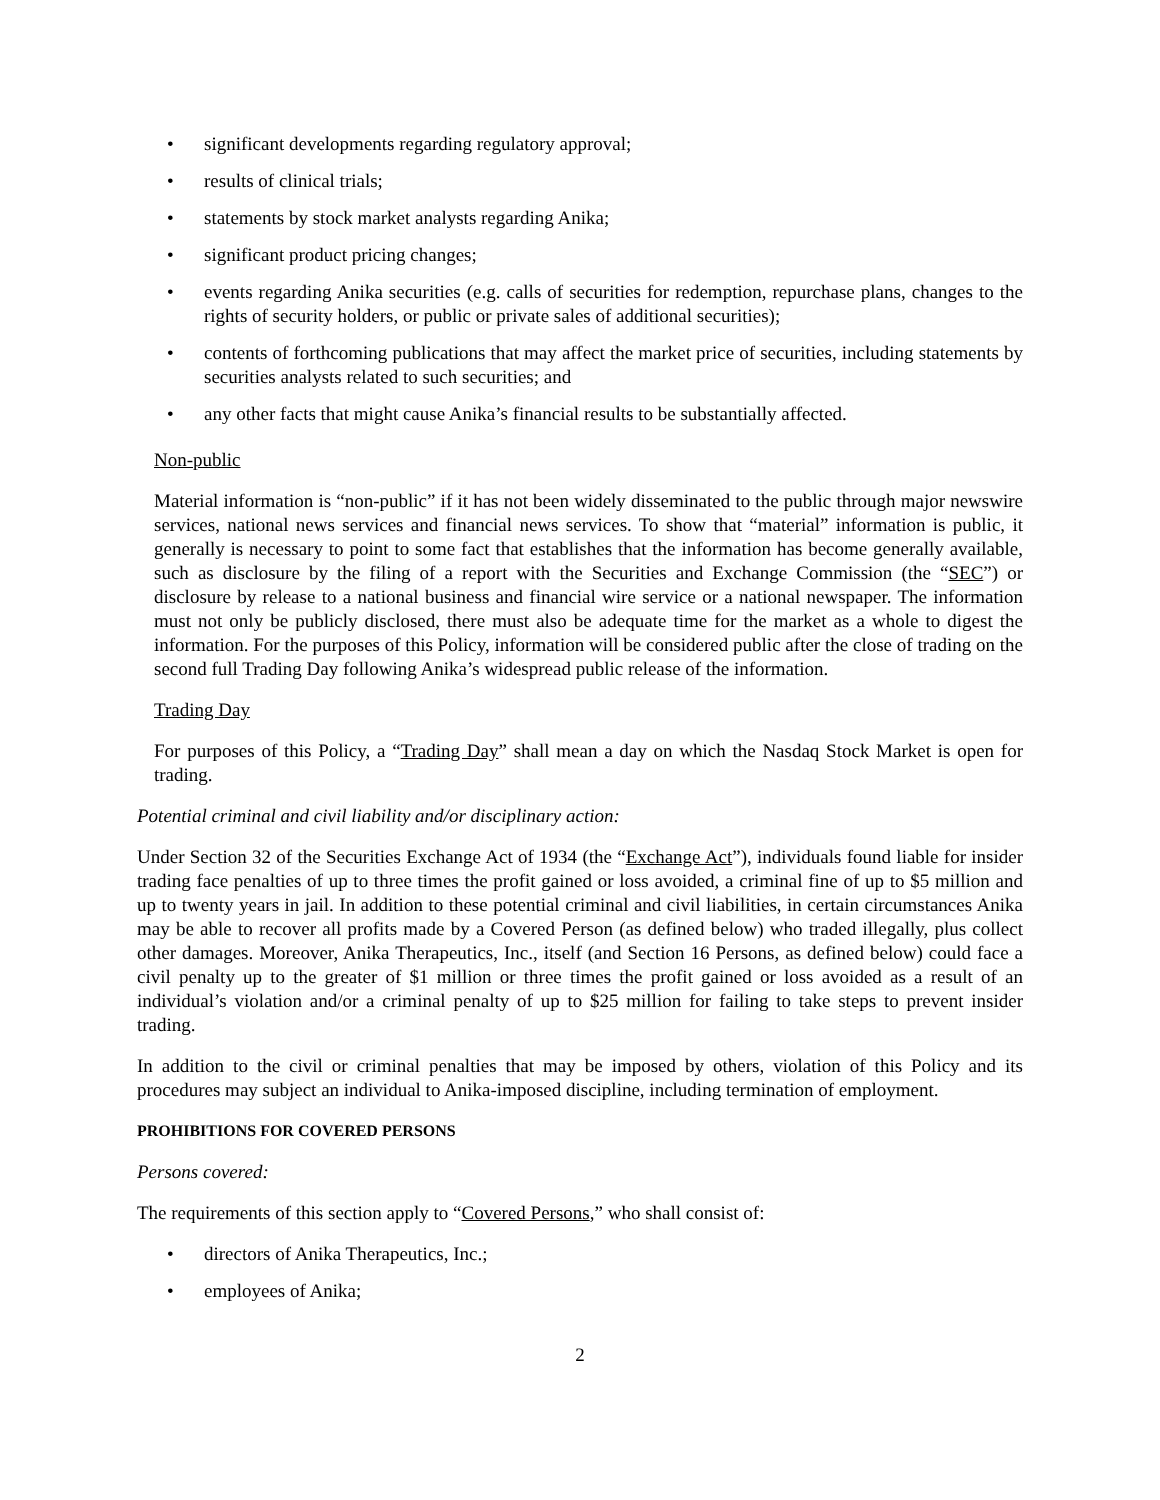• significant developments regarding regulatory approval;
• results of clinical trials;
• statements by stock market analysts regarding Anika;
• significant product pricing changes;
• events regarding Anika securities (e.g. calls of securities for redemption, repurchase plans, changes to the rights of security holders, or public or private sales of additional securities);
• contents of forthcoming publications that may affect the market price of securities, including statements by securities analysts related to such securities; and
• any other facts that might cause Anika’s financial results to be substantially affected.
Non-public
Material information is “non-public” if it has not been widely disseminated to the public through major newswire services, national news services and financial news services. To show that “material” information is public, it generally is necessary to point to some fact that establishes that the information has become generally available, such as disclosure by the filing of a report with the Securities and Exchange Commission (the “SEC”) or disclosure by release to a national business and financial wire service or a national newspaper. The information must not only be publicly disclosed, there must also be adequate time for the market as a whole to digest the information. For the purposes of this Policy, information will be considered public after the close of trading on the second full Trading Day following Anika’s widespread public release of the information.
Trading Day
For purposes of this Policy, a “Trading Day” shall mean a day on which the Nasdaq Stock Market is open for trading.
Potential criminal and civil liability and/or disciplinary action:
Under Section 32 of the Securities Exchange Act of 1934 (the “Exchange Act”), individuals found liable for insider trading face penalties of up to three times the profit gained or loss avoided, a criminal fine of up to $5 million and up to twenty years in jail. In addition to these potential criminal and civil liabilities, in certain circumstances Anika may be able to recover all profits made by a Covered Person (as defined below) who traded illegally, plus collect other damages. Moreover, Anika Therapeutics, Inc., itself (and Section 16 Persons, as defined below) could face a civil penalty up to the greater of $1 million or three times the profit gained or loss avoided as a result of an individual’s violation and/or a criminal penalty of up to $25 million for failing to take steps to prevent insider trading.
In addition to the civil or criminal penalties that may be imposed by others, violation of this Policy and its procedures may subject an individual to Anika-imposed discipline, including termination of employment.
PROHIBITIONS FOR COVERED PERSONS
Persons covered:
The requirements of this section apply to “Covered Persons,” who shall consist of:
• directors of Anika Therapeutics, Inc.;
• employees of Anika;
2